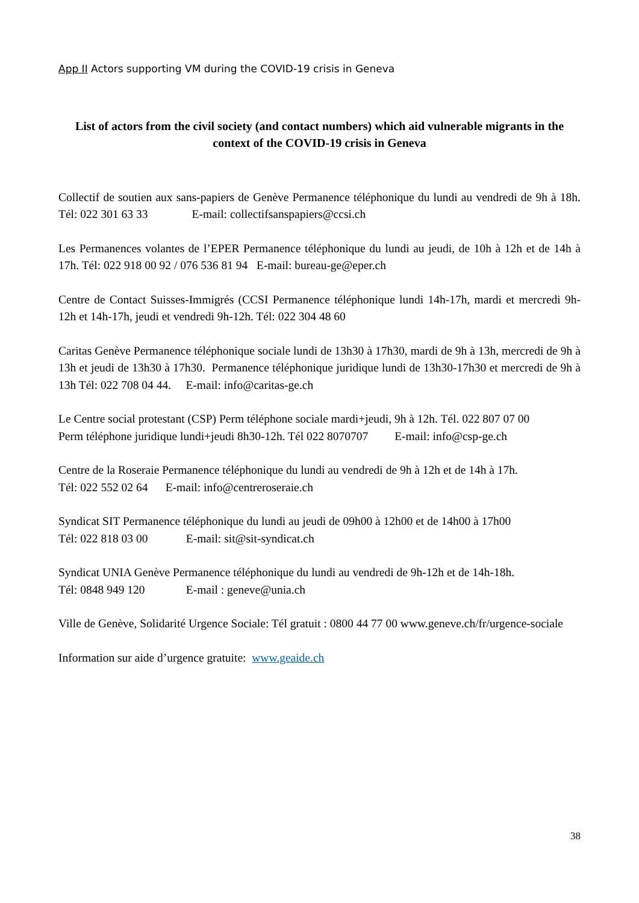App II Actors supporting VM during the COVID-19 crisis in Geneva
List of actors from the civil society (and contact numbers) which aid vulnerable migrants in the context of the COVID-19 crisis in Geneva
Collectif de soutien aux sans-papiers de Genève Permanence téléphonique du lundi au vendredi de 9h à 18h. Tél: 022 301 63 33 E-mail: collectifsanspapiers@ccsi.ch
Les Permanences volantes de l’EPER Permanence téléphonique du lundi au jeudi, de 10h à 12h et de 14h à 17h. Tél: 022 918 00 92 / 076 536 81 94 E-mail: bureau-ge@eper.ch
Centre de Contact Suisses-Immigrés (CCSI Permanence téléphonique lundi 14h-17h, mardi et mercredi 9h-12h et 14h-17h, jeudi et vendredi 9h-12h. Tél: 022 304 48 60
Caritas Genève Permanence téléphonique sociale lundi de 13h30 à 17h30, mardi de 9h à 13h, mercredi de 9h à 13h et jeudi de 13h30 à 17h30. Permanence téléphonique juridique lundi de 13h30-17h30 et mercredi de 9h à 13h Tél: 022 708 04 44. E-mail: info@caritas-ge.ch
Le Centre social protestant (CSP) Perm téléphone sociale mardi+jeudi, 9h à 12h. Tél. 022 807 07 00
Perm téléphone juridique lundi+jeudi 8h30-12h. Tél 022 8070707 E-mail: info@csp-ge.ch
Centre de la Roseraie Permanence téléphonique du lundi au vendredi de 9h à 12h et de 14h à 17h.
Tél: 022 552 02 64 E-mail: info@centreroseraie.ch
Syndicat SIT Permanence téléphonique du lundi au jeudi de 09h00 à 12h00 et de 14h00 à 17h00
Tél: 022 818 03 00 E-mail: sit@sit-syndicat.ch
Syndicat UNIA Genève Permanence téléphonique du lundi au vendredi de 9h-12h et de 14h-18h.
Tél: 0848 949 120 E-mail : geneve@unia.ch
Ville de Genève, Solidarité Urgence Sociale: Tél gratuit : 0800 44 77 00 www.geneve.ch/fr/urgence-sociale
Information sur aide d’urgence gratuite: www.geaide.ch
38